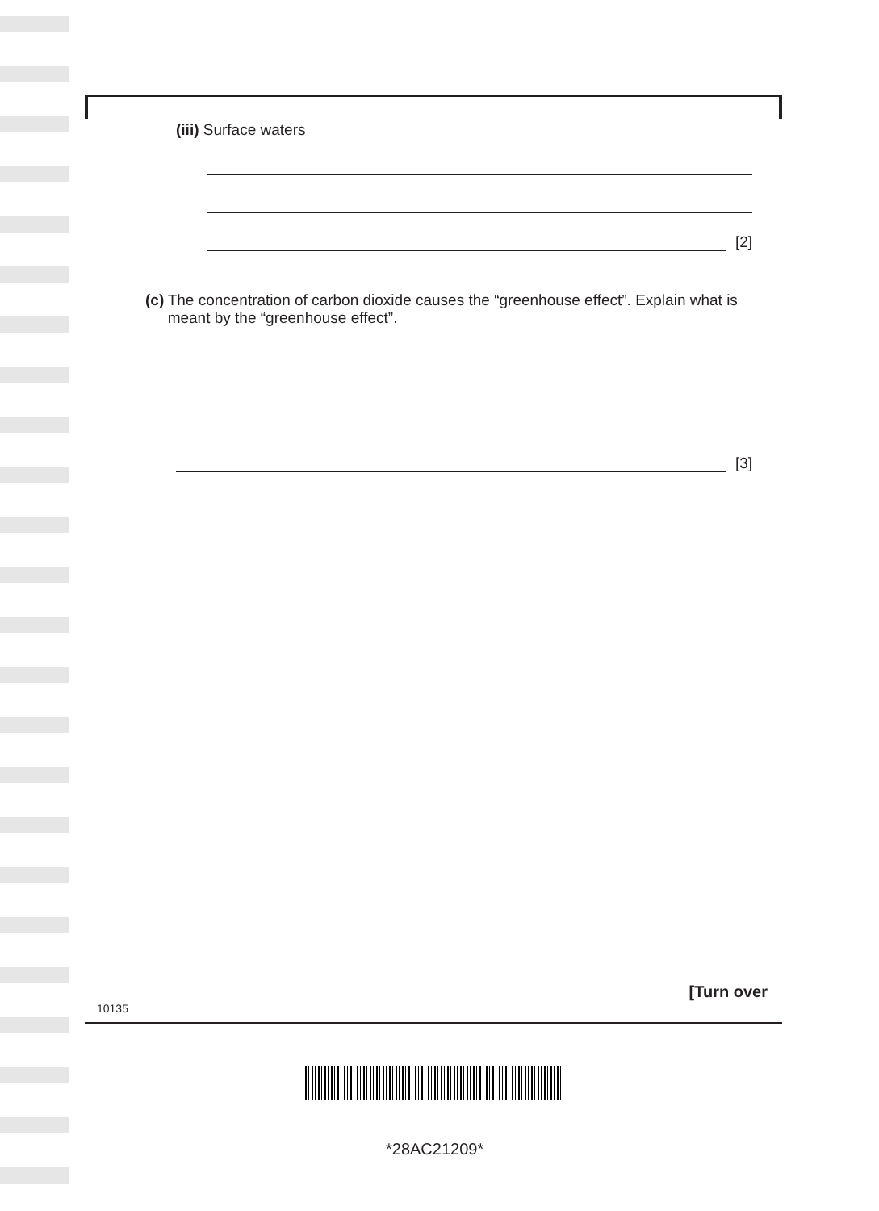(iii) Surface waters
[2]
(c) The concentration of carbon dioxide causes the “greenhouse effect”. Explain what is meant by the “greenhouse effect”.
[3]
10135
[Turn over
*28AC21209*